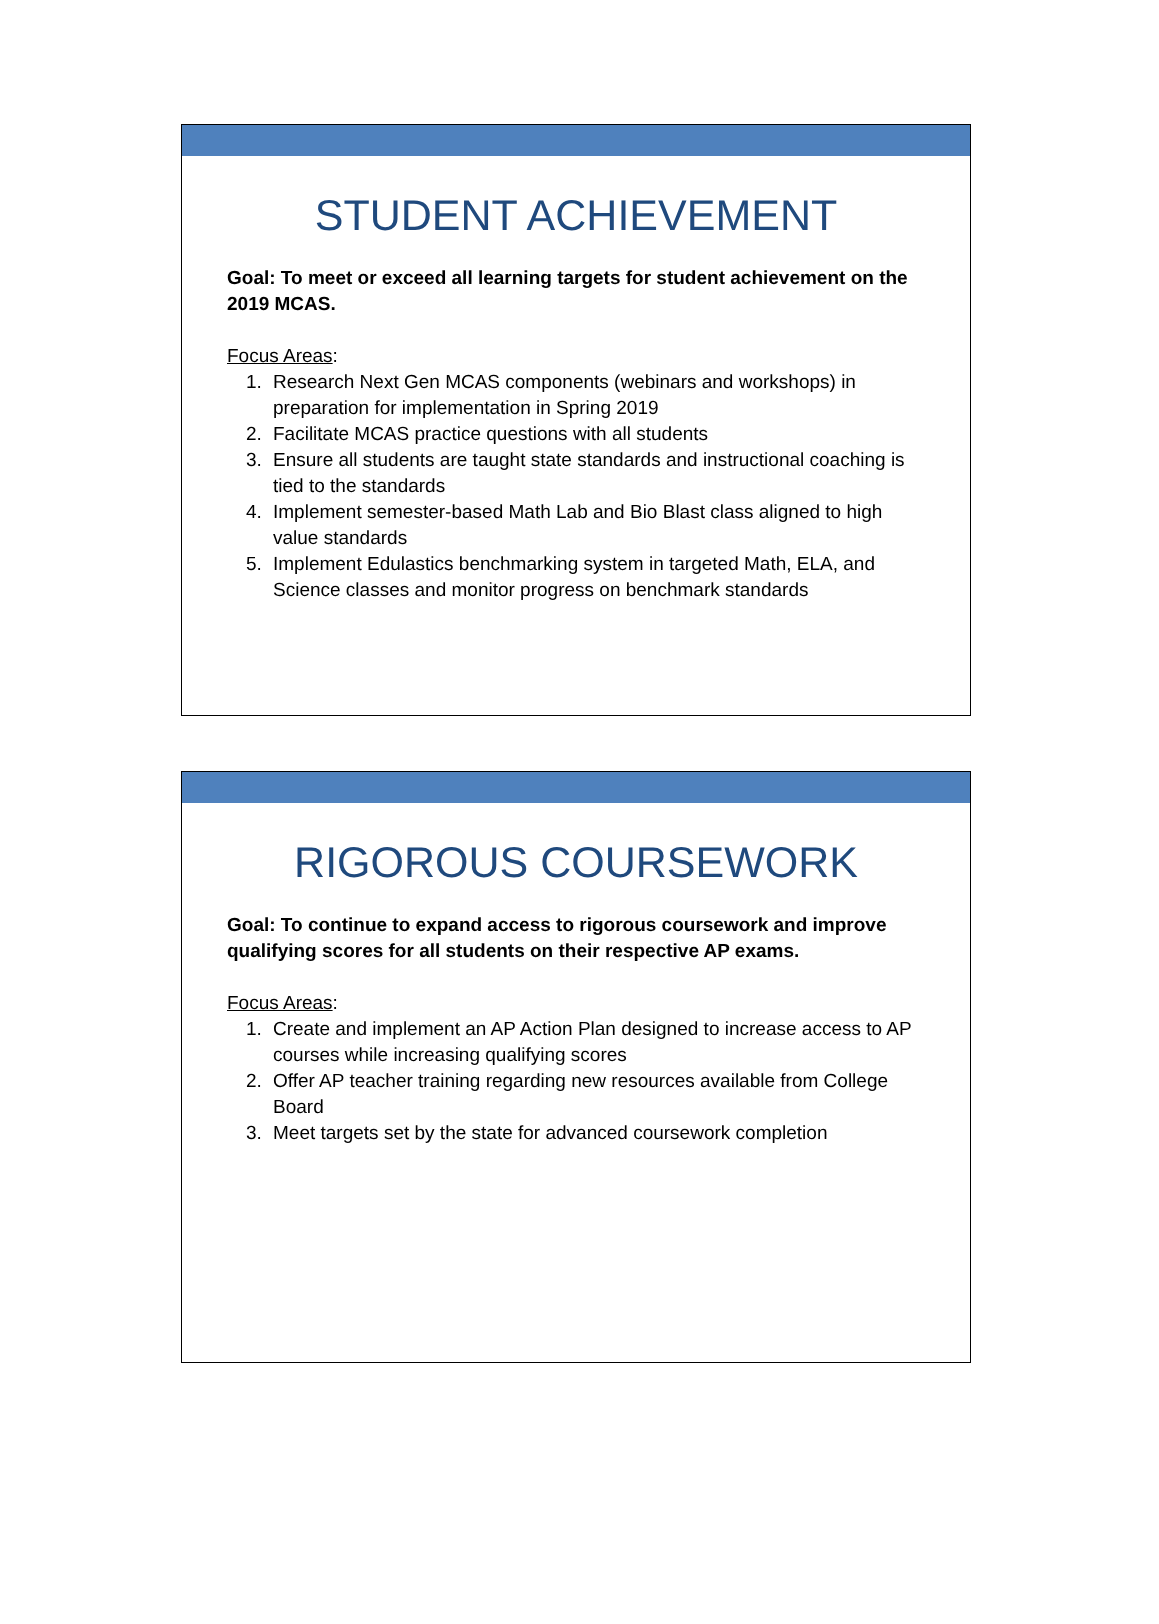STUDENT ACHIEVEMENT
Goal: To meet or exceed all learning targets for student achievement on the 2019 MCAS.
Focus Areas:
1. Research Next Gen MCAS components (webinars and workshops) in preparation for implementation in Spring 2019
2. Facilitate MCAS practice questions with all students
3. Ensure all students are taught state standards and instructional coaching is tied to the standards
4. Implement semester-based Math Lab and Bio Blast class aligned to high value standards
5. Implement Edulastics benchmarking system in targeted Math, ELA, and Science classes and monitor progress on benchmark standards
RIGOROUS COURSEWORK
Goal: To continue to expand access to rigorous coursework and improve qualifying scores for all students on their respective AP exams.
Focus Areas:
1. Create and implement an AP Action Plan designed to increase access to AP courses while increasing qualifying scores
2. Offer AP teacher training regarding new resources available from College Board
3. Meet targets set by the state for advanced coursework completion